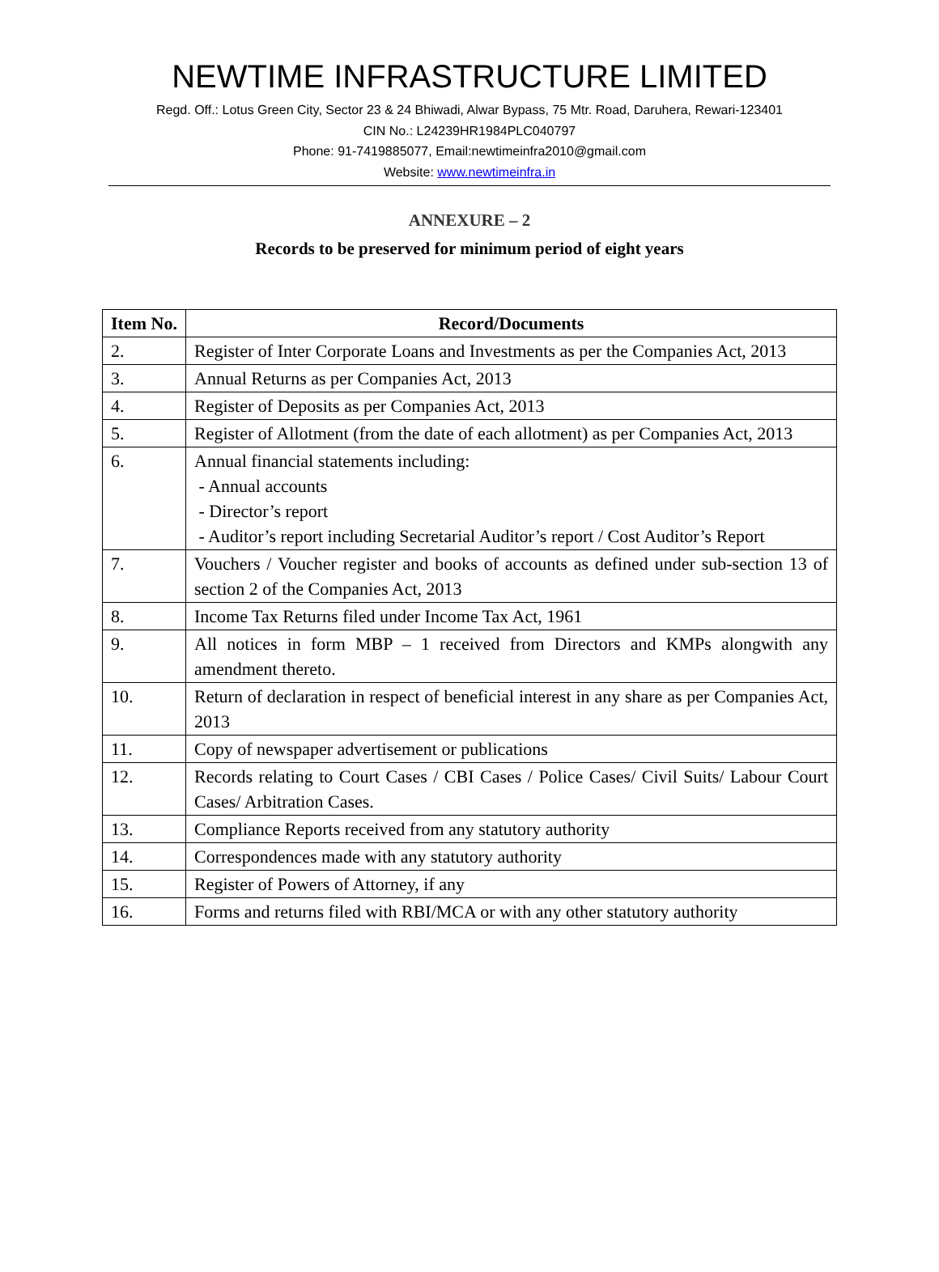NEWTIME INFRASTRUCTURE LIMITED
Regd. Off.: Lotus Green City, Sector 23 & 24 Bhiwadi, Alwar Bypass, 75 Mtr. Road, Daruhera, Rewari-123401
CIN No.: L24239HR1984PLC040797
Phone: 91-7419885077, Email:newtimeinfra2010@gmail.com
Website: www.newtimeinfra.in
ANNEXURE – 2
Records to be preserved for minimum period of eight years
| Item No. | Record/Documents |
| --- | --- |
| 2. | Register of Inter Corporate Loans and Investments as per the Companies Act, 2013 |
| 3. | Annual Returns as per Companies Act, 2013 |
| 4. | Register of Deposits as per Companies Act, 2013 |
| 5. | Register of Allotment (from the date of each allotment) as per Companies Act, 2013 |
| 6. | Annual financial statements including: - Annual accounts - Director’s report - Auditor’s report including Secretarial Auditor’s report / Cost Auditor’s Report |
| 7. | Vouchers / Voucher register and books of accounts as defined under sub-section 13 of section 2 of the Companies Act, 2013 |
| 8. | Income Tax Returns filed under Income Tax Act, 1961 |
| 9. | All notices in form MBP – 1 received from Directors and KMPs alongwith any amendment thereto. |
| 10. | Return of declaration in respect of beneficial interest in any share as per Companies Act, 2013 |
| 11. | Copy of newspaper advertisement or publications |
| 12. | Records relating to Court Cases / CBI Cases / Police Cases/ Civil Suits/ Labour Court Cases/ Arbitration Cases. |
| 13. | Compliance Reports received from any statutory authority |
| 14. | Correspondences made with any statutory authority |
| 15. | Register of Powers of Attorney, if any |
| 16. | Forms and returns filed with RBI/MCA or with any other statutory authority |